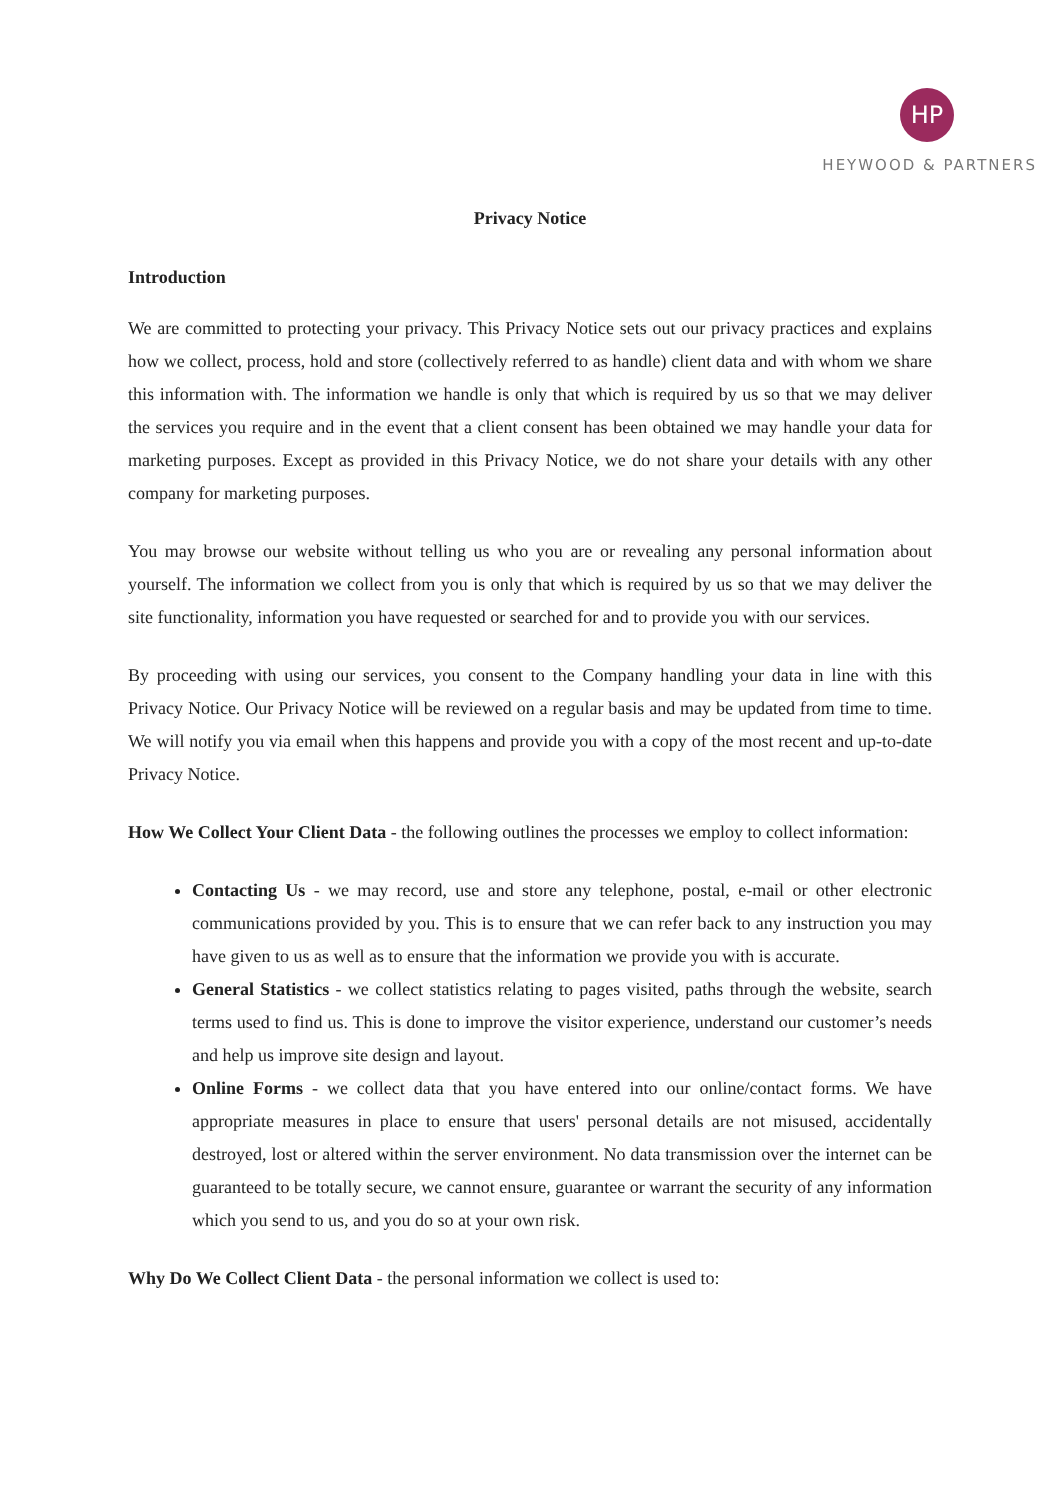HP
HEYWOOD & PARTNERS
Privacy Notice
Introduction
We are committed to protecting your privacy. This Privacy Notice sets out our privacy practices and explains how we collect, process, hold and store (collectively referred to as handle) client data and with whom we share this information with. The information we handle is only that which is required by us so that we may deliver the services you require and in the event that a client consent has been obtained we may handle your data for marketing purposes. Except as provided in this Privacy Notice, we do not share your details with any other company for marketing purposes.
You may browse our website without telling us who you are or revealing any personal information about yourself. The information we collect from you is only that which is required by us so that we may deliver the site functionality, information you have requested or searched for and to provide you with our services.
By proceeding with using our services, you consent to the Company handling your data in line with this Privacy Notice. Our Privacy Notice will be reviewed on a regular basis and may be updated from time to time. We will notify you via email when this happens and provide you with a copy of the most recent and up-to-date Privacy Notice.
How We Collect Your Client Data - the following outlines the processes we employ to collect information:
Contacting Us - we may record, use and store any telephone, postal, e-mail or other electronic communications provided by you. This is to ensure that we can refer back to any instruction you may have given to us as well as to ensure that the information we provide you with is accurate.
General Statistics - we collect statistics relating to pages visited, paths through the website, search terms used to find us. This is done to improve the visitor experience, understand our customer’s needs and help us improve site design and layout.
Online Forms - we collect data that you have entered into our online/contact forms. We have appropriate measures in place to ensure that users' personal details are not misused, accidentally destroyed, lost or altered within the server environment. No data transmission over the internet can be guaranteed to be totally secure, we cannot ensure, guarantee or warrant the security of any information which you send to us, and you do so at your own risk.
Why Do We Collect Client Data - the personal information we collect is used to: